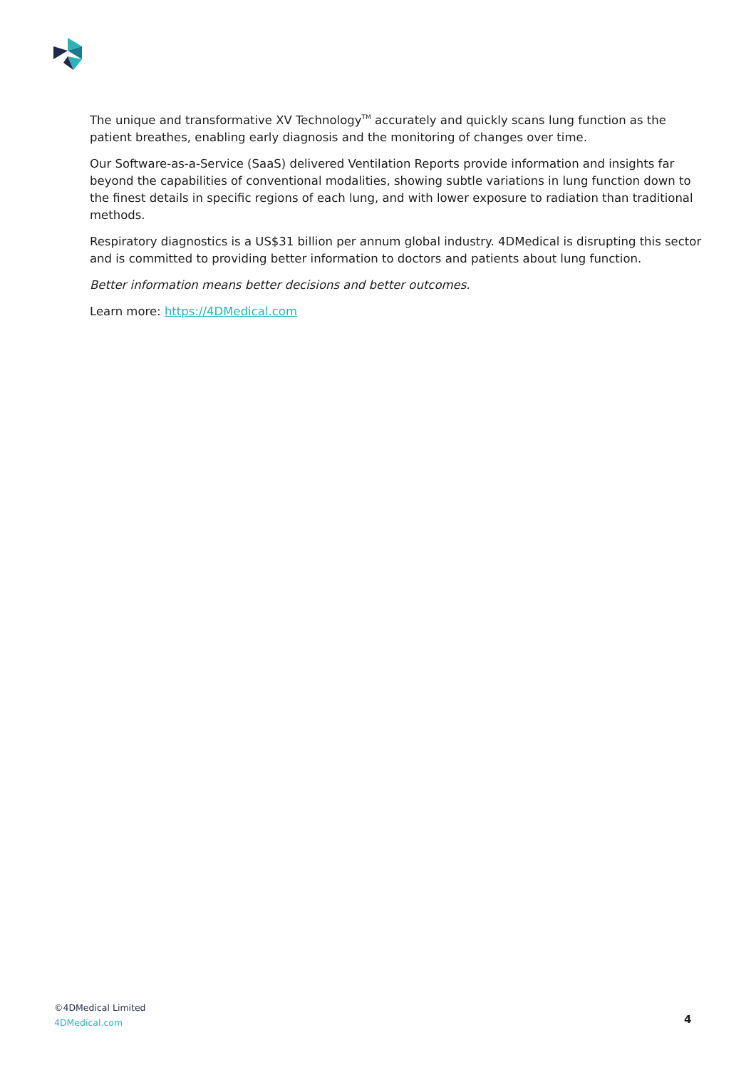The unique and transformative XV Technology<sup>TM</sup> accurately and quickly scans lung function as the patient breathes, enabling early diagnosis and the monitoring of changes over time.
Our Software-as-a-Service (SaaS) delivered Ventilation Reports provide information and insights far beyond the capabilities of conventional modalities, showing subtle variations in lung function down to the finest details in specific regions of each lung, and with lower exposure to radiation than traditional methods.
Respiratory diagnostics is a US$31 billion per annum global industry. 4DMedical is disrupting this sector and is committed to providing better information to doctors and patients about lung function.
Better information means better decisions and better outcomes.
Learn more: https://4DMedical.com
©4DMedical Limited
4DMedical.com
4